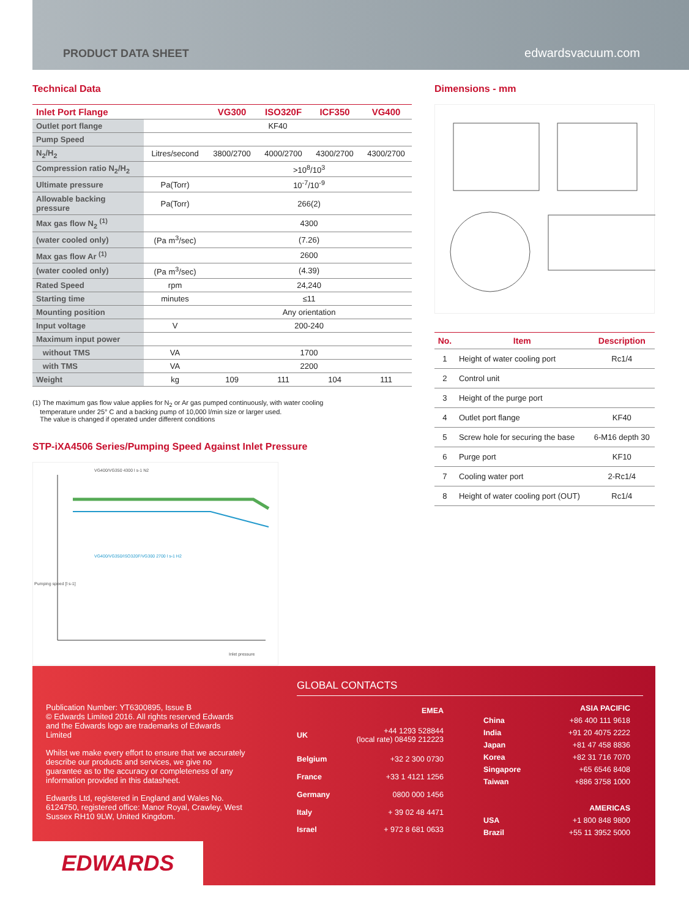PRODUCT DATA SHEET edwardsvacuum.com
Technical Data
| Inlet Port Flange | | VG300 | ISO320F | ICF350 | VG400 |
| --- | --- | --- | --- | --- | --- |
| Outlet port flange | KF40 | | | | |
| Pump Speed | | | | | |
| N<sub>2</sub>/H<sub>2</sub> | Litres/second | 3800/2700 | 4000/2700 | 4300/2700 | 4300/2700 |
| Compression ratio N<sub>2</sub>/H<sub>2</sub> | | >10<sup>8</sup>/10<sup>3</sup> | | | |
| Ultimate pressure | Pa(Torr) | 10<sup>-7</sup>/10<sup>-9</sup> | | | |
| Allowable backing pressure | Pa(Torr) | 266(2) | | | |
| Max gas flow N<sub>2</sub> <sup>(1)</sup> | | 4300 | | | |
| (water cooled only) | (Pa m<sup>3</sup>/sec) | (7.26) | | | |
| Max gas flow Ar <sup>(1)</sup> | | 2600 | | | |
| (water cooled only) | (Pa m<sup>3</sup>/sec) | (4.39) | | | |
| Rated Speed | rpm | 24,240 | | | |
| Starting time | minutes | ≤11 | | | |
| Mounting position | | Any orientation | | | |
| Input voltage | V | 200-240 | | | |
| Maximum input power | | | | | |
| without TMS | VA | 1700 | | | |
| with TMS | VA | 2200 | | | |
| Weight | kg | 109 | 111 | 104 | 111 |
(1) The maximum gas flow value applies for N<sub>2</sub> or Ar gas pumped continuously, with water cooling
temperature under 25° C and a backing pump of 10,000 l/min size or larger used.
The value is changed if operated under different conditions
STP-iXA4506 Series/Pumping Speed Against Inlet Pressure
VG400/VG350 4300 l s-1 N2
VG400/VG350/ISO320F/VG300 2700 l s-1 H2
Pumping speed [l s-1]
Inlet pressure
Dimensions - mm
| No. | Item | Description |
| --- | --- | --- |
| 1 | Height of water cooling port | Rc1/4 |
| 2 | Control unit | |
| 3 | Height of the purge port | |
| 4 | Outlet port flange | KF40 |
| 5 | Screw hole for securing the base | 6-M16 depth 30 |
| 6 | Purge port | KF10 |
| 7 | Cooling water port | 2-Rc1/4 |
| 8 | Height of water cooling port (OUT) | Rc1/4 |
Publication Number: YT6300895, Issue B
© Edwards Limited 2016. All rights reserved Edwards and the Edwards logo are trademarks of Edwards Limited
Whilst we make every effort to ensure that we accurately describe our products and services, we give no guarantee as to the accuracy or completeness of any information provided in this datasheet.
Edwards Ltd, registered in England and Wales No. 6124750, registered office: Manor Royal, Crawley, West Sussex RH10 9LW, United Kingdom.
GLOBAL CONTACTS
| EMEA | |
| UK | +44 1293 528844 (local rate) 08459 212223 |
| Belgium | +32 2 300 0730 |
| France | +33 1 4121 1256 |
| Germany | 0800 000 1456 |
| Italy | + 39 02 48 4471 |
| Israel | + 972 8 681 0633 |
| ASIA PACIFIC | |
| China | +86 400 111 9618 |
| India | +91 20 4075 2222 |
| Japan | +81 47 458 8836 |
| Korea | +82 31 716 7070 |
| Singapore | +65 6546 8408 |
| Taiwan | +886 3758 1000 |
| AMERICAS | |
| USA | +1 800 848 9800 |
| Brazil | +55 11 3952 5000 |
EDWARDS